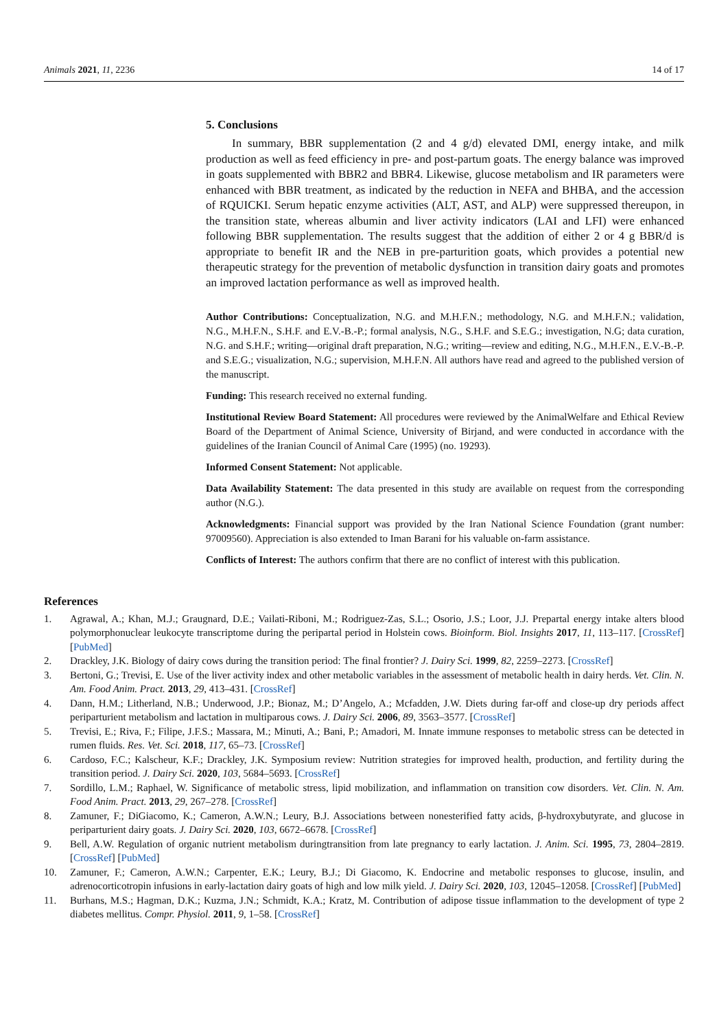Animals 2021, 11, 2236 14 of 17
5. Conclusions
In summary, BBR supplementation (2 and 4 g/d) elevated DMI, energy intake, and milk production as well as feed efficiency in pre- and post-partum goats. The energy balance was improved in goats supplemented with BBR2 and BBR4. Likewise, glucose metabolism and IR parameters were enhanced with BBR treatment, as indicated by the reduction in NEFA and BHBA, and the accession of RQUICKI. Serum hepatic enzyme activities (ALT, AST, and ALP) were suppressed thereupon, in the transition state, whereas albumin and liver activity indicators (LAI and LFI) were enhanced following BBR supplementation. The results suggest that the addition of either 2 or 4 g BBR/d is appropriate to benefit IR and the NEB in pre-parturition goats, which provides a potential new therapeutic strategy for the prevention of metabolic dysfunction in transition dairy goats and promotes an improved lactation performance as well as improved health.
Author Contributions: Conceptualization, N.G. and M.H.F.N.; methodology, N.G. and M.H.F.N.; validation, N.G., M.H.F.N., S.H.F. and E.V.-B.-P.; formal analysis, N.G., S.H.F. and S.E.G.; investigation, N.G; data curation, N.G. and S.H.F.; writing—original draft preparation, N.G.; writing—review and editing, N.G., M.H.F.N., E.V.-B.-P. and S.E.G.; visualization, N.G.; supervision, M.H.F.N. All authors have read and agreed to the published version of the manuscript.
Funding: This research received no external funding.
Institutional Review Board Statement: All procedures were reviewed by the AnimalWelfare and Ethical Review Board of the Department of Animal Science, University of Birjand, and were conducted in accordance with the guidelines of the Iranian Council of Animal Care (1995) (no. 19293).
Informed Consent Statement: Not applicable.
Data Availability Statement: The data presented in this study are available on request from the corresponding author (N.G.).
Acknowledgments: Financial support was provided by the Iran National Science Foundation (grant number: 97009560). Appreciation is also extended to Iman Barani for his valuable on-farm assistance.
Conflicts of Interest: The authors confirm that there are no conflict of interest with this publication.
References
1. Agrawal, A.; Khan, M.J.; Graugnard, D.E.; Vailati-Riboni, M.; Rodriguez-Zas, S.L.; Osorio, J.S.; Loor, J.J. Prepartal energy intake alters blood polymorphonuclear leukocyte transcriptome during the peripartal period in Holstein cows. Bioinform. Biol. Insights 2017, 11, 113–117. [CrossRef] [PubMed]
2. Drackley, J.K. Biology of dairy cows during the transition period: The final frontier? J. Dairy Sci. 1999, 82, 2259–2273. [CrossRef]
3. Bertoni, G.; Trevisi, E. Use of the liver activity index and other metabolic variables in the assessment of metabolic health in dairy herds. Vet. Clin. N. Am. Food Anim. Pract. 2013, 29, 413–431. [CrossRef]
4. Dann, H.M.; Litherland, N.B.; Underwood, J.P.; Bionaz, M.; D’Angelo, A.; Mcfadden, J.W. Diets during far-off and close-up dry periods affect periparturient metabolism and lactation in multiparous cows. J. Dairy Sci. 2006, 89, 3563–3577. [CrossRef]
5. Trevisi, E.; Riva, F.; Filipe, J.F.S.; Massara, M.; Minuti, A.; Bani, P.; Amadori, M. Innate immune responses to metabolic stress can be detected in rumen fluids. Res. Vet. Sci. 2018, 117, 65–73. [CrossRef]
6. Cardoso, F.C.; Kalscheur, K.F.; Drackley, J.K. Symposium review: Nutrition strategies for improved health, production, and fertility during the transition period. J. Dairy Sci. 2020, 103, 5684–5693. [CrossRef]
7. Sordillo, L.M.; Raphael, W. Significance of metabolic stress, lipid mobilization, and inflammation on transition cow disorders. Vet. Clin. N. Am. Food Anim. Pract. 2013, 29, 267–278. [CrossRef]
8. Zamuner, F.; DiGiacomo, K.; Cameron, A.W.N.; Leury, B.J. Associations between nonesterified fatty acids, β-hydroxybutyrate, and glucose in periparturient dairy goats. J. Dairy Sci. 2020, 103, 6672–6678. [CrossRef]
9. Bell, A.W. Regulation of organic nutrient metabolism duringtransition from late pregnancy to early lactation. J. Anim. Sci. 1995, 73, 2804–2819. [CrossRef] [PubMed]
10. Zamuner, F.; Cameron, A.W.N.; Carpenter, E.K.; Leury, B.J.; Di Giacomo, K. Endocrine and metabolic responses to glucose, insulin, and adrenocorticotropin infusions in early-lactation dairy goats of high and low milk yield. J. Dairy Sci. 2020, 103, 12045–12058. [CrossRef] [PubMed]
11. Burhans, M.S.; Hagman, D.K.; Kuzma, J.N.; Schmidt, K.A.; Kratz, M. Contribution of adipose tissue inflammation to the development of type 2 diabetes mellitus. Compr. Physiol. 2011, 9, 1–58. [CrossRef]